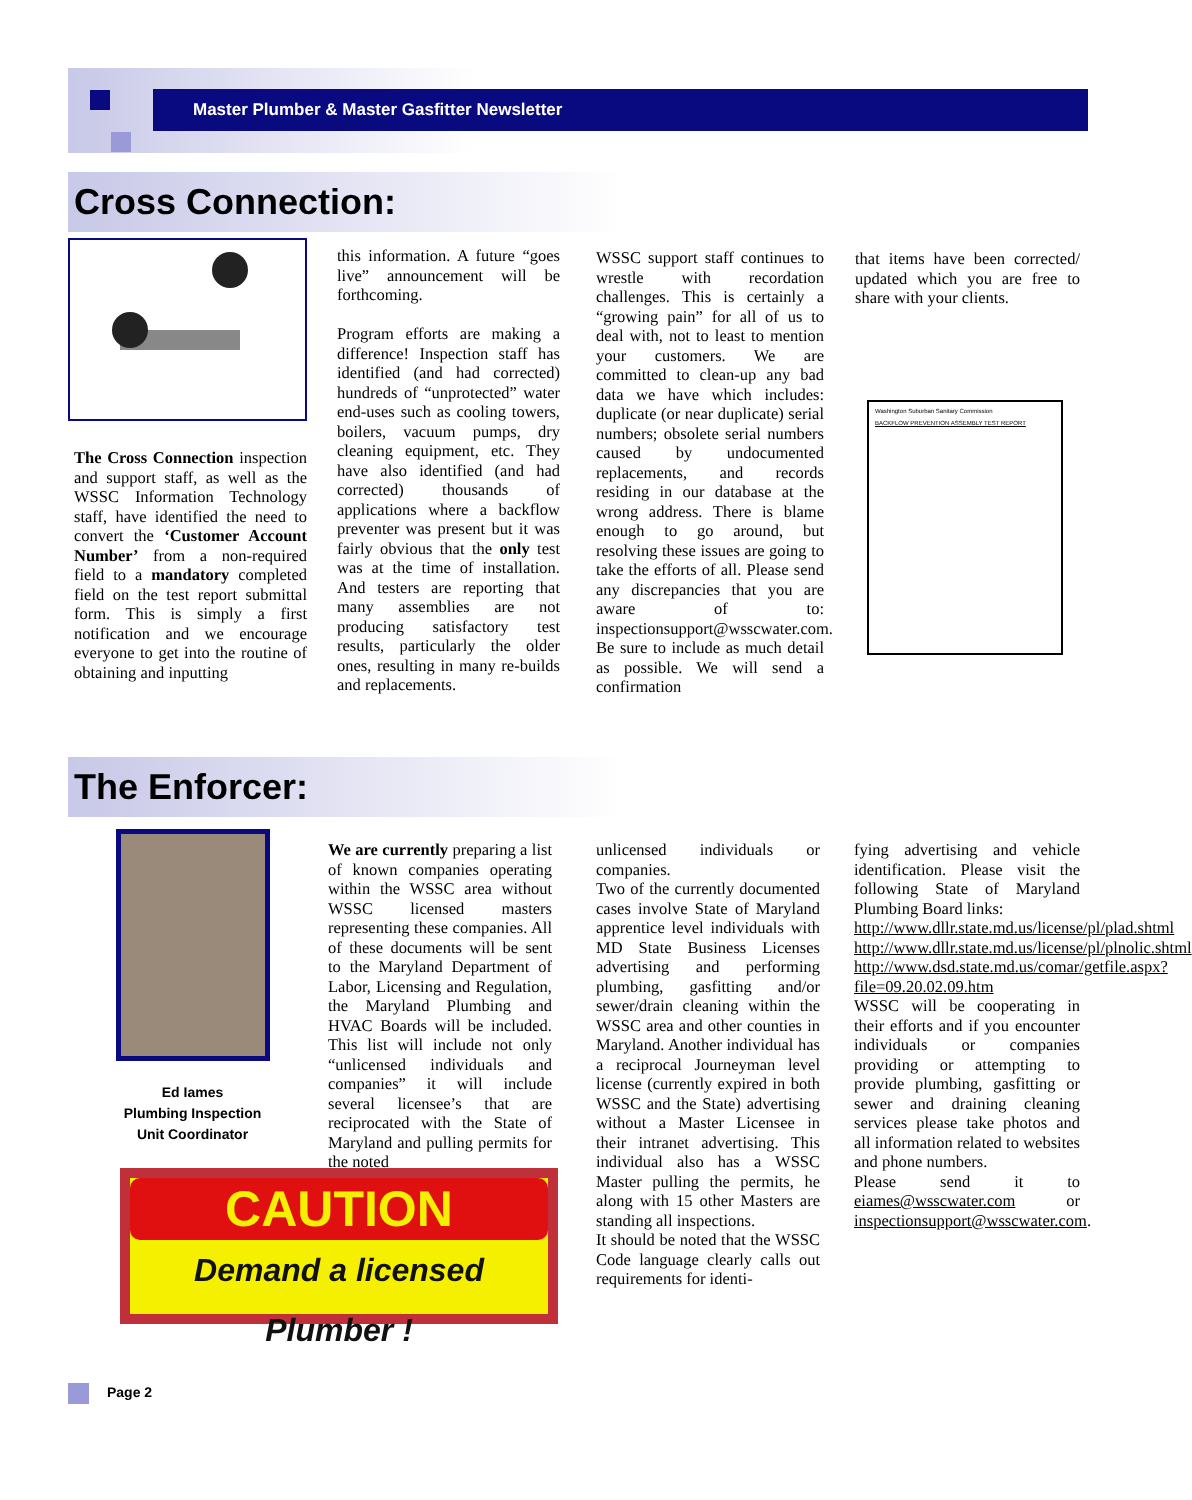Master Plumber & Master Gasfitter Newsletter
Cross Connection:
The Cross Connection inspection and support staff, as well as the WSSC Information Technology staff, have identified the need to convert the ‘Customer Account Number’ from a non-required field to a mandatory completed field on the test report submittal form. This is simply a first notification and we encourage everyone to get into the routine of obtaining and inputting
this information. A future “goes live” announcement will be forthcoming.
Program efforts are making a difference! Inspection staff has identified (and had corrected) hundreds of “unprotected” water end-uses such as cooling towers, boilers, vacuum pumps, dry cleaning equipment, etc. They have also identified (and had corrected) thousands of applications where a backflow preventer was present but it was fairly obvious that the only test was at the time of installation. And testers are reporting that many assemblies are not producing satisfactory test results, particularly the older ones, resulting in many re-builds and replacements.
WSSC support staff continues to wrestle with recordation challenges. This is certainly a “growing pain” for all of us to deal with, not to least to mention your customers. We are committed to clean-up any bad data we have which includes: duplicate (or near duplicate) serial numbers; obsolete serial numbers caused by undocumented replacements, and records residing in our database at the wrong address. There is blame enough to go around, but resolving these issues are going to take the efforts of all. Please send any discrepancies that you are aware of to: inspectionsupport@wsscwater.com. Be sure to include as much detail as possible. We will send a confirmation
that items have been corrected/ updated which you are free to share with your clients.
Washington Suburban Sanitary Commission
BACKFLOW PREVENTION ASSEMBLY TEST REPORT
The Enforcer:
Ed Iames
Plumbing Inspection
Unit Coordinator
CAUTION
Demand a licensed Plumber !
We are currently preparing a list of known companies operating within the WSSC area without WSSC licensed masters representing these companies. All of these documents will be sent to the Maryland Department of Labor, Licensing and Regulation, the Maryland Plumbing and HVAC Boards will be included. This list will include not only “unlicensed individuals and companies” it will include several licensee’s that are reciprocated with the State of Maryland and pulling permits for the noted
unlicensed individuals or companies.
Two of the currently documented cases involve State of Maryland apprentice level individuals with MD State Business Licenses advertising and performing plumbing, gasfitting and/or sewer/drain cleaning within the WSSC area and other counties in Maryland. Another individual has a reciprocal Journeyman level license (currently expired in both WSSC and the State) advertising without a Master Licensee in their intranet advertising. This individual also has a WSSC Master pulling the permits, he along with 15 other Masters are standing all inspections.
It should be noted that the WSSC Code language clearly calls out requirements for identi-
fying advertising and vehicle identification. Please visit the following State of Maryland Plumbing Board links:
http://www.dllr.state.md.us/license/pl/plad.shtml
http://www.dllr.state.md.us/license/pl/plnolic.shtml
http://www.dsd.state.md.us/comar/getfile.aspx?file=09.20.02.09.htm
WSSC will be cooperating in their efforts and if you encounter individuals or companies providing or attempting to provide plumbing, gasfitting or sewer and draining cleaning services please take photos and all information related to websites and phone numbers.
Please send it to eiames@wsscwater.com or inspectionsupport@wsscwater.com.
Page 2